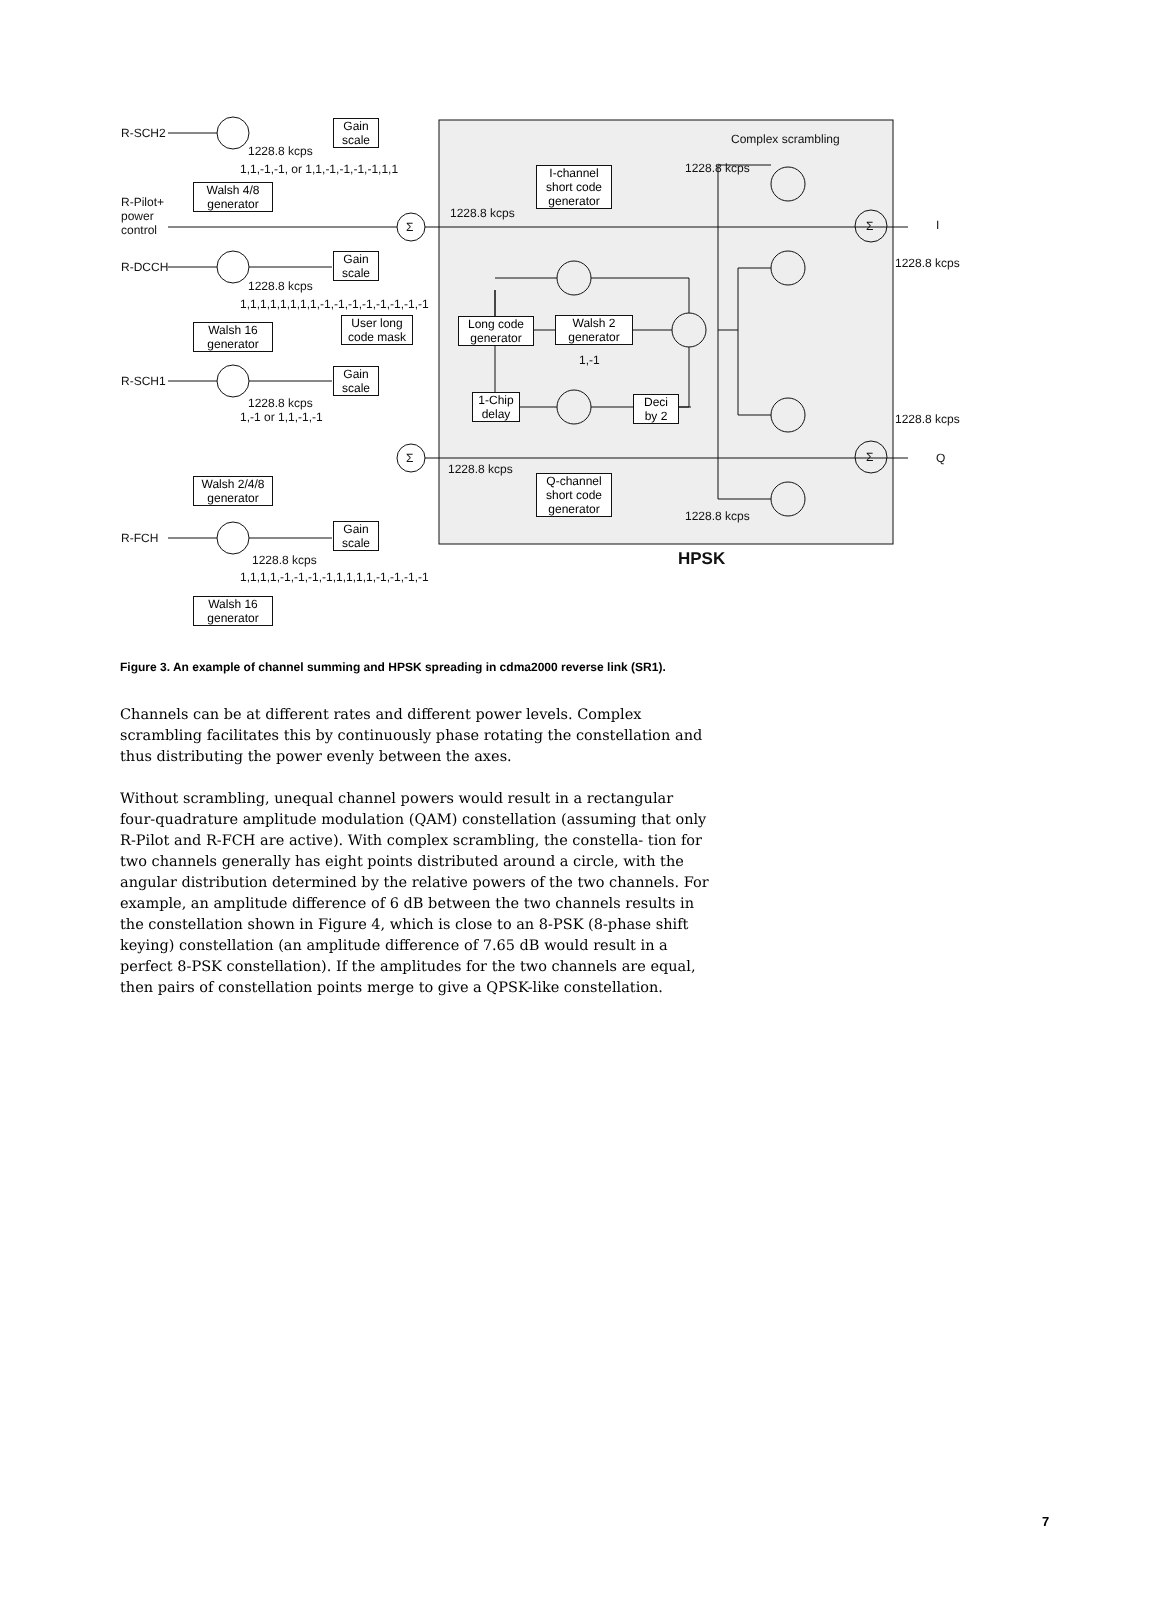R-SCH2
Gain
scale
1228.8 kcps
1,1,-1,-1, or 1,1,-1,-1,-1,-1,1,1
Complex scrambling
1228.8 kcps
I-channel
short code
generator
R-Pilot+
power
control
Walsh 4/8
generator
1228.8 kcps
Σ Σ I
R-DCCH
Gain
scale
1228.8 kcps
1228.8 kcps
1,1,1,1,1,1,1,1,-1,-1,-1,-1,-1,-1,-1,-1
Walsh 16
generator
User long
code mask
Long code
generator
Walsh 2
generator
1,-1
R-SCH1
Gain
scale
1-Chip
delay
Deci
by 2
1228.8 kcps
1,-1 or 1,1,-1,-1 1228.8 kcps
Σ Σ Q
1228.8 kcps
Q-channel
short code
generator
Walsh 2/4/8
generator
1228.8 kcps
R-FCH
Gain
scale
HPSK
1228.8 kcps
1,1,1,1,-1,-1,-1,-1,1,1,1,1,-1,-1,-1,-1
Walsh 16
generator
Figure 3. An example of channel summing and HPSK spreading in cdma2000 reverse link (SR1).
Channels can be at different rates and different power levels. Complex scrambling facilitates this by continuously phase rotating the constellation and thus distributing the power evenly between the axes.
Without scrambling, unequal channel powers would result in a rectangular four-quadrature amplitude modulation (QAM) constellation (assuming that only R-Pilot and R-FCH are active). With complex scrambling, the constella- tion for two channels generally has eight points distributed around a circle, with the angular distribution determined by the relative powers of the two channels. For example, an amplitude difference of 6 dB between the two channels results in the constellation shown in Figure 4, which is close to an 8-PSK (8-phase shift keying) constellation (an amplitude difference of 7.65 dB would result in a perfect 8-PSK constellation). If the amplitudes for the two channels are equal, then pairs of constellation points merge to give a QPSK-like constellation.
7